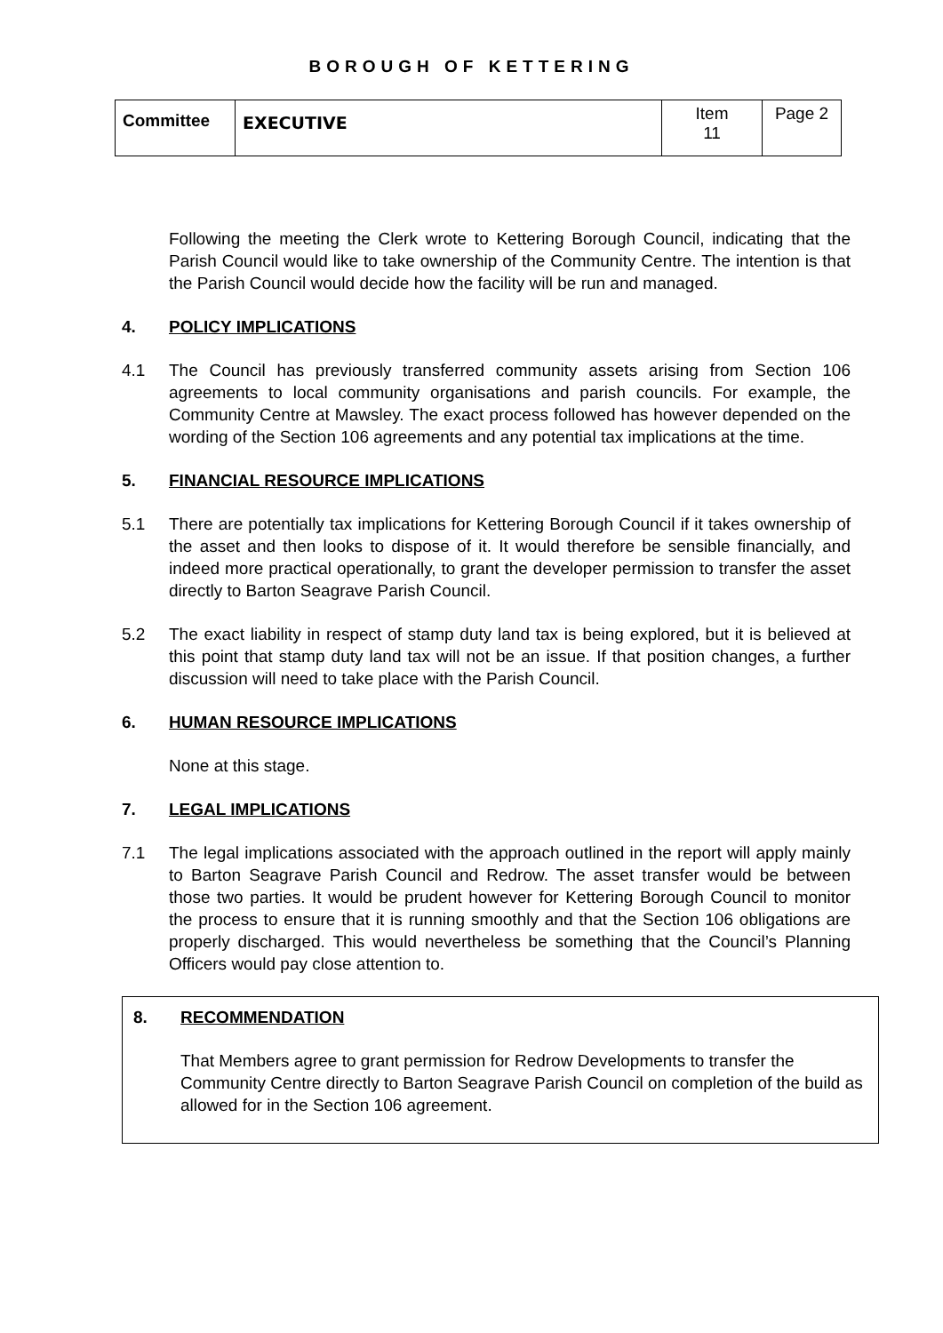BOROUGH OF KETTERING
| Committee | EXECUTIVE | Item 11 | Page 2 |
Following the meeting the Clerk wrote to Kettering Borough Council, indicating that the Parish Council would like to take ownership of the Community Centre. The intention is that the Parish Council would decide how the facility will be run and managed.
4. POLICY IMPLICATIONS
4.1 The Council has previously transferred community assets arising from Section 106 agreements to local community organisations and parish councils. For example, the Community Centre at Mawsley. The exact process followed has however depended on the wording of the Section 106 agreements and any potential tax implications at the time.
5. FINANCIAL RESOURCE IMPLICATIONS
5.1 There are potentially tax implications for Kettering Borough Council if it takes ownership of the asset and then looks to dispose of it. It would therefore be sensible financially, and indeed more practical operationally, to grant the developer permission to transfer the asset directly to Barton Seagrave Parish Council.
5.2 The exact liability in respect of stamp duty land tax is being explored, but it is believed at this point that stamp duty land tax will not be an issue. If that position changes, a further discussion will need to take place with the Parish Council.
6. HUMAN RESOURCE IMPLICATIONS
None at this stage.
7. LEGAL IMPLICATIONS
7.1 The legal implications associated with the approach outlined in the report will apply mainly to Barton Seagrave Parish Council and Redrow. The asset transfer would be between those two parties. It would be prudent however for Kettering Borough Council to monitor the process to ensure that it is running smoothly and that the Section 106 obligations are properly discharged. This would nevertheless be something that the Council’s Planning Officers would pay close attention to.
8. RECOMMENDATION
That Members agree to grant permission for Redrow Developments to transfer the Community Centre directly to Barton Seagrave Parish Council on completion of the build as allowed for in the Section 106 agreement.